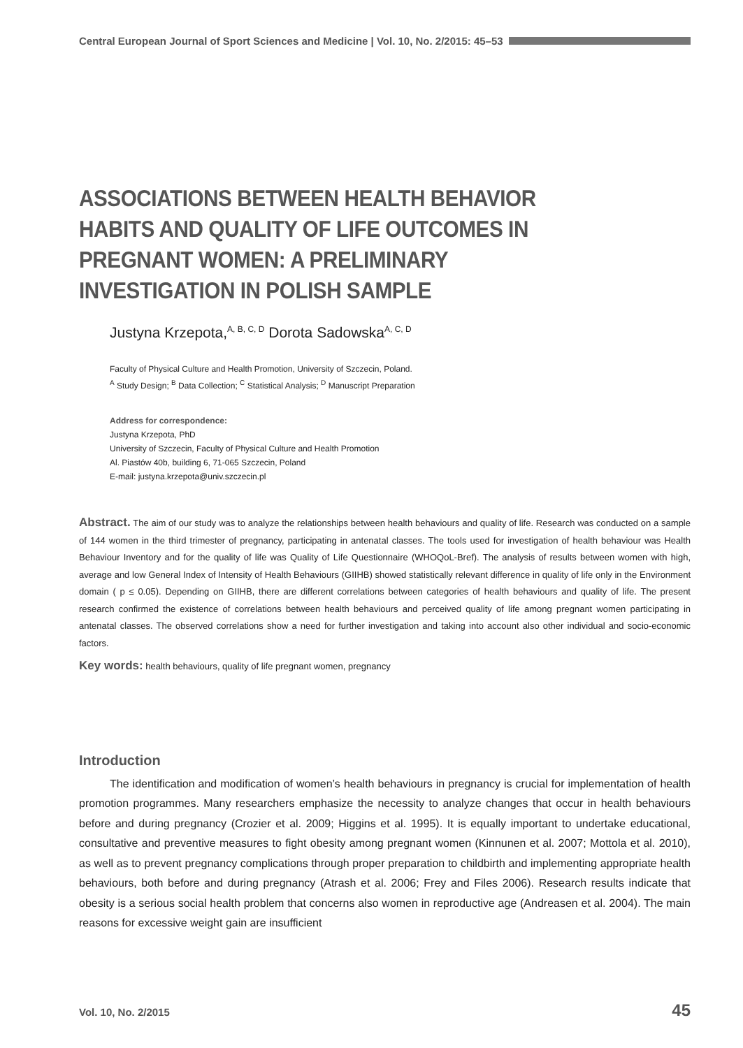Central European Journal of Sport Sciences and Medicine | Vol. 10, No. 2/2015: 45–53
ASSOCIATIONS BETWEEN HEALTH BEHAVIOR HABITS AND QUALITY OF LIFE OUTCOMES IN PREGNANT WOMEN: A PRELIMINARY INVESTIGATION IN POLISH SAMPLE
Justyna Krzepota,<sup>A, B, C, D</sup> Dorota Sadowska<sup>A, C, D</sup>
Faculty of Physical Culture and Health Promotion, University of Szczecin, Poland.
<sup>A</sup> Study Design; <sup>B</sup> Data Collection; <sup>C</sup> Statistical Analysis; <sup>D</sup> Manuscript Preparation
Address for correspondence:
Justyna Krzepota, PhD
University of Szczecin, Faculty of Physical Culture and Health Promotion
Al. Piastów 40b, building 6, 71-065 Szczecin, Poland
E-mail: justyna.krzepota@univ.szczecin.pl
Abstract. The aim of our study was to analyze the relationships between health behaviours and quality of life. Research was conducted on a sample of 144 women in the third trimester of pregnancy, participating in antenatal classes. The tools used for investigation of health behaviour was Health Behaviour Inventory and for the quality of life was Quality of Life Questionnaire (WHOQoL-Bref). The analysis of results between women with high, average and low General Index of Intensity of Health Behaviours (GIIHB) showed statistically relevant difference in quality of life only in the Environment domain ( p ≤ 0.05). Depending on GIIHB, there are different correlations between categories of health behaviours and quality of life. The present research confirmed the existence of correlations between health behaviours and perceived quality of life among pregnant women participating in antenatal classes. The observed correlations show a need for further investigation and taking into account also other individual and socio-economic factors.
Key words: health behaviours, quality of life pregnant women, pregnancy
Introduction
The identification and modification of women’s health behaviours in pregnancy is crucial for implementation of health promotion programmes. Many researchers emphasize the necessity to analyze changes that occur in health behaviours before and during pregnancy (Crozier et al. 2009; Higgins et al. 1995). It is equally important to undertake educational, consultative and preventive measures to fight obesity among pregnant women (Kinnunen et al. 2007; Mottola et al. 2010), as well as to prevent pregnancy complications through proper preparation to childbirth and implementing appropriate health behaviours, both before and during pregnancy (Atrash et al. 2006; Frey and Files 2006). Research results indicate that obesity is a serious social health problem that concerns also women in reproductive age (Andreasen et al. 2004). The main reasons for excessive weight gain are insufficient
Vol. 10, No. 2/2015 45